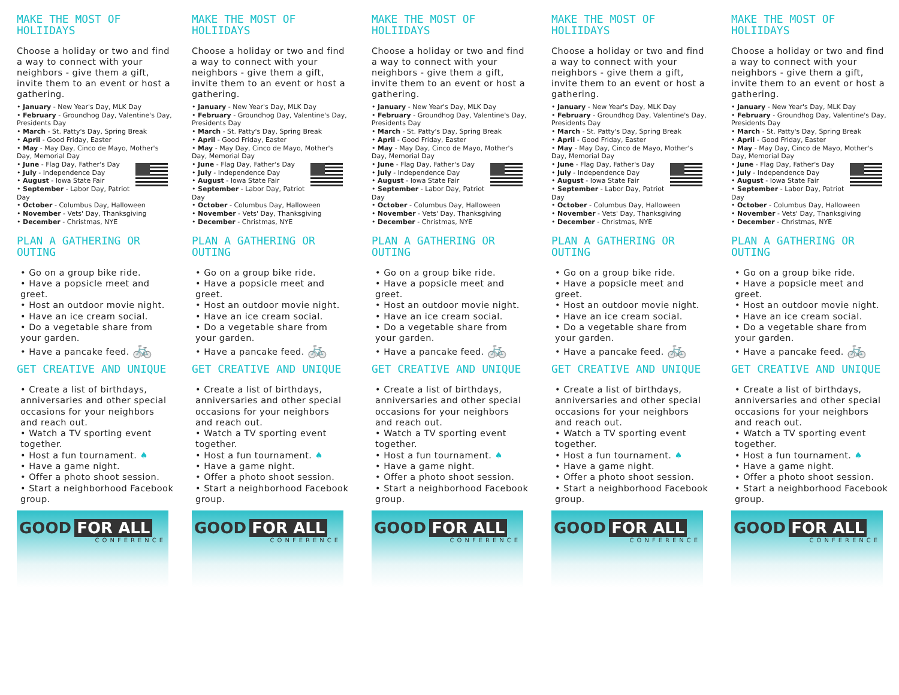MAKE THE MOST OF HOLIIDAYS
Choose a holiday or two and find a way to connect with your neighbors - give them a gift, invite them to an event or host a gathering.
• January - New Year's Day, MLK Day
• February - Groundhog Day, Valentine's Day, Presidents Day
• March - St. Patty's Day, Spring Break
• April - Good Friday, Easter
• May - May Day, Cinco de Mayo, Mother's Day, Memorial Day
• June - Flag Day, Father's Day
• July - Independence Day
• August - Iowa State Fair
• September - Labor Day, Patriot Day
• October - Columbus Day, Halloween
• November - Vets' Day, Thanksgiving
• December - Christmas, NYE
PLAN A GATHERING OR OUTING
• Go on a group bike ride.
• Have a popsicle meet and greet.
• Host an outdoor movie night.
• Have an ice cream social.
• Do a vegetable share from your garden.
• Have a pancake feed. 🚲
GET CREATIVE AND UNIQUE
• Create a list of birthdays, anniversaries and other special occasions for your neighbors and reach out.
• Watch a TV sporting event together.
• Host a fun tournament. ♠
• Have a game night.
• Offer a photo shoot session.
• Start a neighborhood Facebook group.
GOOD FOR ALL
CONFERENCE
MAKE THE MOST OF HOLIIDAYS
Choose a holiday or two and find a way to connect with your neighbors - give them a gift, invite them to an event or host a gathering.
• January - New Year's Day, MLK Day
• February - Groundhog Day, Valentine's Day, Presidents Day
• March - St. Patty's Day, Spring Break
• April - Good Friday, Easter
• May - May Day, Cinco de Mayo, Mother's Day, Memorial Day
• June - Flag Day, Father's Day
• July - Independence Day
• August - Iowa State Fair
• September - Labor Day, Patriot Day
• October - Columbus Day, Halloween
• November - Vets' Day, Thanksgiving
• December - Christmas, NYE
PLAN A GATHERING OR OUTING
• Go on a group bike ride.
• Have a popsicle meet and greet.
• Host an outdoor movie night.
• Have an ice cream social.
• Do a vegetable share from your garden.
• Have a pancake feed. 🚲
GET CREATIVE AND UNIQUE
• Create a list of birthdays, anniversaries and other special occasions for your neighbors and reach out.
• Watch a TV sporting event together.
• Host a fun tournament. ♠
• Have a game night.
• Offer a photo shoot session.
• Start a neighborhood Facebook group.
GOOD FOR ALL
CONFERENCE
MAKE THE MOST OF HOLIIDAYS
Choose a holiday or two and find a way to connect with your neighbors - give them a gift, invite them to an event or host a gathering.
• January - New Year's Day, MLK Day
• February - Groundhog Day, Valentine's Day, Presidents Day
• March - St. Patty's Day, Spring Break
• April - Good Friday, Easter
• May - May Day, Cinco de Mayo, Mother's Day, Memorial Day
• June - Flag Day, Father's Day
• July - Independence Day
• August - Iowa State Fair
• September - Labor Day, Patriot Day
• October - Columbus Day, Halloween
• November - Vets' Day, Thanksgiving
• December - Christmas, NYE
PLAN A GATHERING OR OUTING
• Go on a group bike ride.
• Have a popsicle meet and greet.
• Host an outdoor movie night.
• Have an ice cream social.
• Do a vegetable share from your garden.
• Have a pancake feed. 🚲
GET CREATIVE AND UNIQUE
• Create a list of birthdays, anniversaries and other special occasions for your neighbors and reach out.
• Watch a TV sporting event together.
• Host a fun tournament. ♠
• Have a game night.
• Offer a photo shoot session.
• Start a neighborhood Facebook group.
GOOD FOR ALL
CONFERENCE
MAKE THE MOST OF HOLIIDAYS
Choose a holiday or two and find a way to connect with your neighbors - give them a gift, invite them to an event or host a gathering.
• January - New Year's Day, MLK Day
• February - Groundhog Day, Valentine's Day, Presidents Day
• March - St. Patty's Day, Spring Break
• April - Good Friday, Easter
• May - May Day, Cinco de Mayo, Mother's Day, Memorial Day
• June - Flag Day, Father's Day
• July - Independence Day
• August - Iowa State Fair
• September - Labor Day, Patriot Day
• October - Columbus Day, Halloween
• November - Vets' Day, Thanksgiving
• December - Christmas, NYE
PLAN A GATHERING OR OUTING
• Go on a group bike ride.
• Have a popsicle meet and greet.
• Host an outdoor movie night.
• Have an ice cream social.
• Do a vegetable share from your garden.
• Have a pancake feed. 🚲
GET CREATIVE AND UNIQUE
• Create a list of birthdays, anniversaries and other special occasions for your neighbors and reach out.
• Watch a TV sporting event together.
• Host a fun tournament. ♠
• Have a game night.
• Offer a photo shoot session.
• Start a neighborhood Facebook group.
GOOD FOR ALL
CONFERENCE
MAKE THE MOST OF HOLIIDAYS
Choose a holiday or two and find a way to connect with your neighbors - give them a gift, invite them to an event or host a gathering.
• January - New Year's Day, MLK Day
• February - Groundhog Day, Valentine's Day, Presidents Day
• March - St. Patty's Day, Spring Break
• April - Good Friday, Easter
• May - May Day, Cinco de Mayo, Mother's Day, Memorial Day
• June - Flag Day, Father's Day
• July - Independence Day
• August - Iowa State Fair
• September - Labor Day, Patriot Day
• October - Columbus Day, Halloween
• November - Vets' Day, Thanksgiving
• December - Christmas, NYE
PLAN A GATHERING OR OUTING
• Go on a group bike ride.
• Have a popsicle meet and greet.
• Host an outdoor movie night.
• Have an ice cream social.
• Do a vegetable share from your garden.
• Have a pancake feed. 🚲
GET CREATIVE AND UNIQUE
• Create a list of birthdays, anniversaries and other special occasions for your neighbors and reach out.
• Watch a TV sporting event together.
• Host a fun tournament. ♠
• Have a game night.
• Offer a photo shoot session.
• Start a neighborhood Facebook group.
GOOD FOR ALL
CONFERENCE